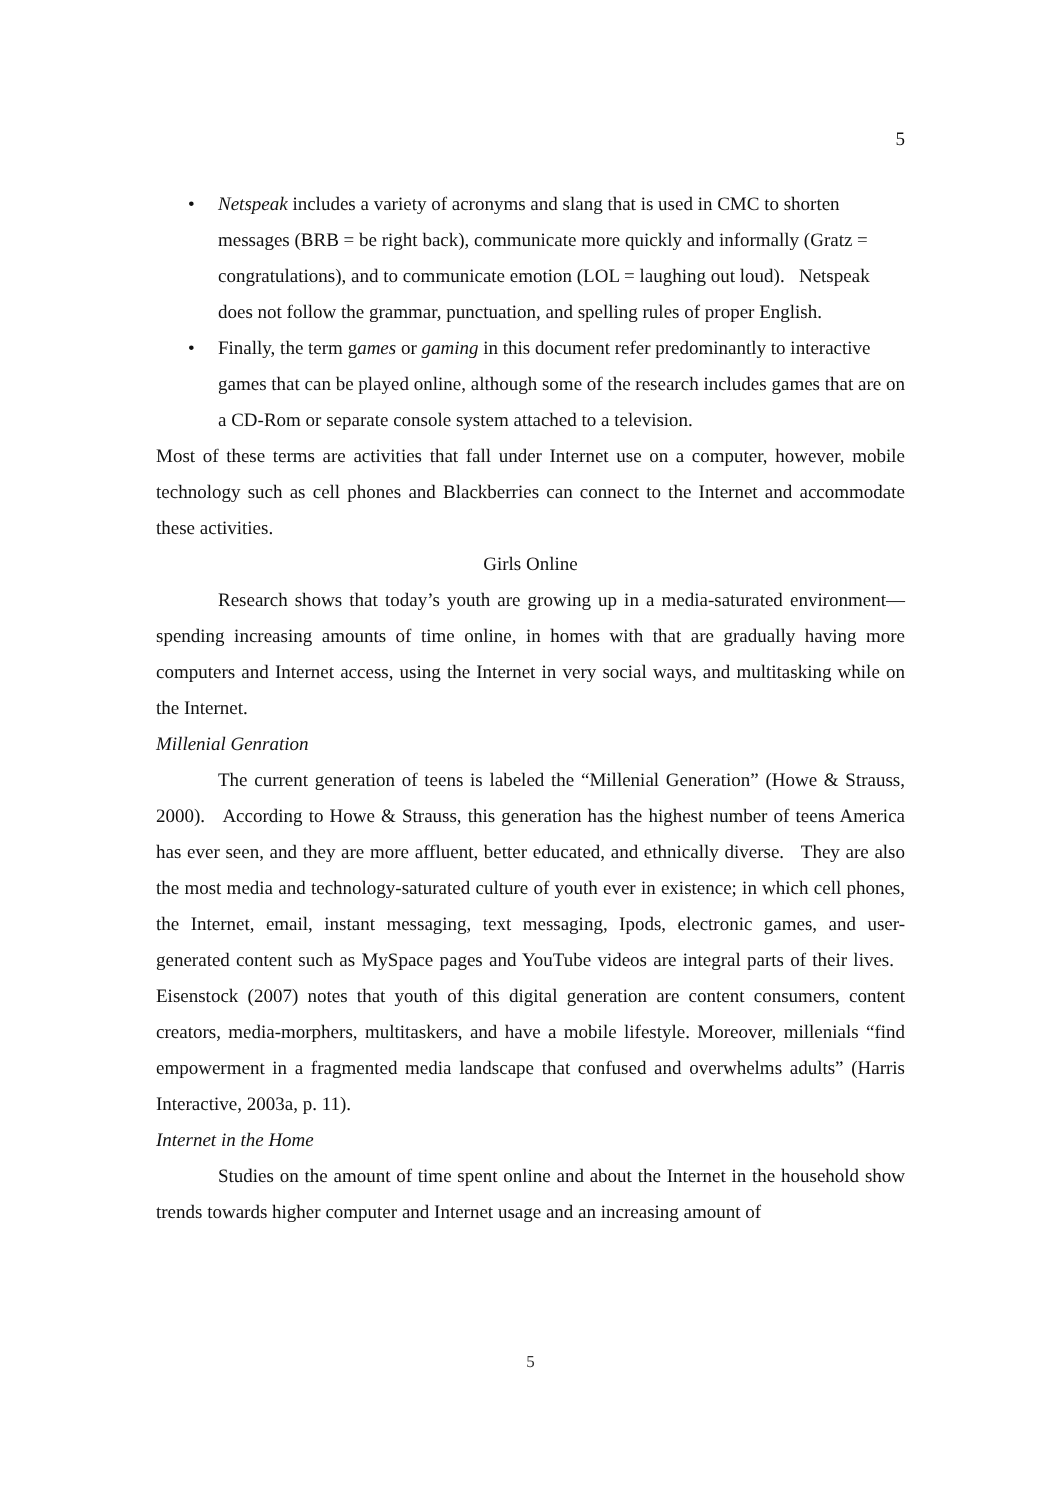5
• Netspeak includes a variety of acronyms and slang that is used in CMC to shorten messages (BRB = be right back), communicate more quickly and informally (Gratz = congratulations), and to communicate emotion (LOL = laughing out loud). Netspeak does not follow the grammar, punctuation, and spelling rules of proper English.
• Finally, the term games or gaming in this document refer predominantly to interactive games that can be played online, although some of the research includes games that are on a CD-Rom or separate console system attached to a television.
Most of these terms are activities that fall under Internet use on a computer, however, mobile technology such as cell phones and Blackberries can connect to the Internet and accommodate these activities.
Girls Online
Research shows that today’s youth are growing up in a media-saturated environment—spending increasing amounts of time online, in homes with that are gradually having more computers and Internet access, using the Internet in very social ways, and multitasking while on the Internet.
Millenial Genration
The current generation of teens is labeled the “Millenial Generation” (Howe & Strauss, 2000). According to Howe & Strauss, this generation has the highest number of teens America has ever seen, and they are more affluent, better educated, and ethnically diverse. They are also the most media and technology-saturated culture of youth ever in existence; in which cell phones, the Internet, email, instant messaging, text messaging, Ipods, electronic games, and user-generated content such as MySpace pages and YouTube videos are integral parts of their lives. Eisenstock (2007) notes that youth of this digital generation are content consumers, content creators, media-morphers, multitaskers, and have a mobile lifestyle. Moreover, millenials “find empowerment in a fragmented media landscape that confused and overwhelms adults” (Harris Interactive, 2003a, p. 11).
Internet in the Home
Studies on the amount of time spent online and about the Internet in the household show trends towards higher computer and Internet usage and an increasing amount of
5